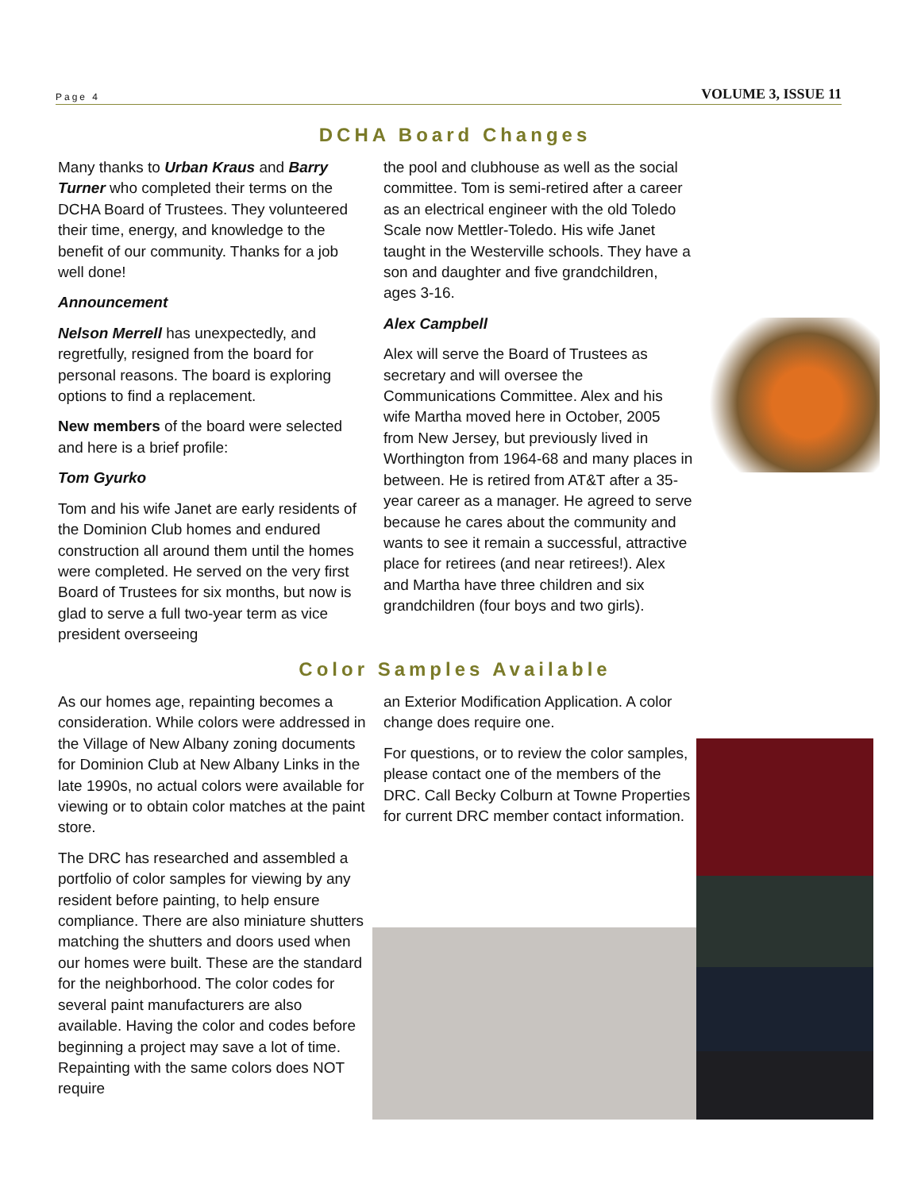Page 4 VOLUME 3, ISSUE 11
DCHA Board Changes
Many thanks to Urban Kraus and Barry Turner who completed their terms on the DCHA Board of Trustees. They volunteered their time, energy, and knowledge to the benefit of our community. Thanks for a job well done!
Announcement
Nelson Merrell has unexpectedly, and regretfully, resigned from the board for personal reasons. The board is exploring options to find a replacement.
New members of the board were selected and here is a brief profile:
Tom Gyurko
Tom and his wife Janet are early residents of the Dominion Club homes and endured construction all around them until the homes were completed. He served on the very first Board of Trustees for six months, but now is glad to serve a full two-year term as vice president overseeing
the pool and clubhouse as well as the social committee. Tom is semi-retired after a career as an electrical engineer with the old Toledo Scale now Mettler-Toledo. His wife Janet taught in the Westerville schools. They have a son and daughter and five grandchildren, ages 3-16.
Alex Campbell
Alex will serve the Board of Trustees as secretary and will oversee the Communications Committee. Alex and his wife Martha moved here in October, 2005 from New Jersey, but previously lived in Worthington from 1964-68 and many places in between. He is retired from AT&T after a 35-year career as a manager. He agreed to serve because he cares about the community and wants to see it remain a successful, attractive place for retirees (and near retirees!). Alex and Martha have three children and six grandchildren (four boys and two girls).
Color Samples Available
As our homes age, repainting becomes a consideration. While colors were addressed in the Village of New Albany zoning documents for Dominion Club at New Albany Links in the late 1990s, no actual colors were available for viewing or to obtain color matches at the paint store.
The DRC has researched and assembled a portfolio of color samples for viewing by any resident before painting, to help ensure compliance. There are also miniature shutters matching the shutters and doors used when our homes were built. These are the standard for the neighborhood. The color codes for several paint manufacturers are also available. Having the color and codes before beginning a project may save a lot of time. Repainting with the same colors does NOT require
an Exterior Modification Application. A color change does require one.
For questions, or to review the color samples, please contact one of the members of the DRC. Call Becky Colburn at Towne Properties for current DRC member contact information.